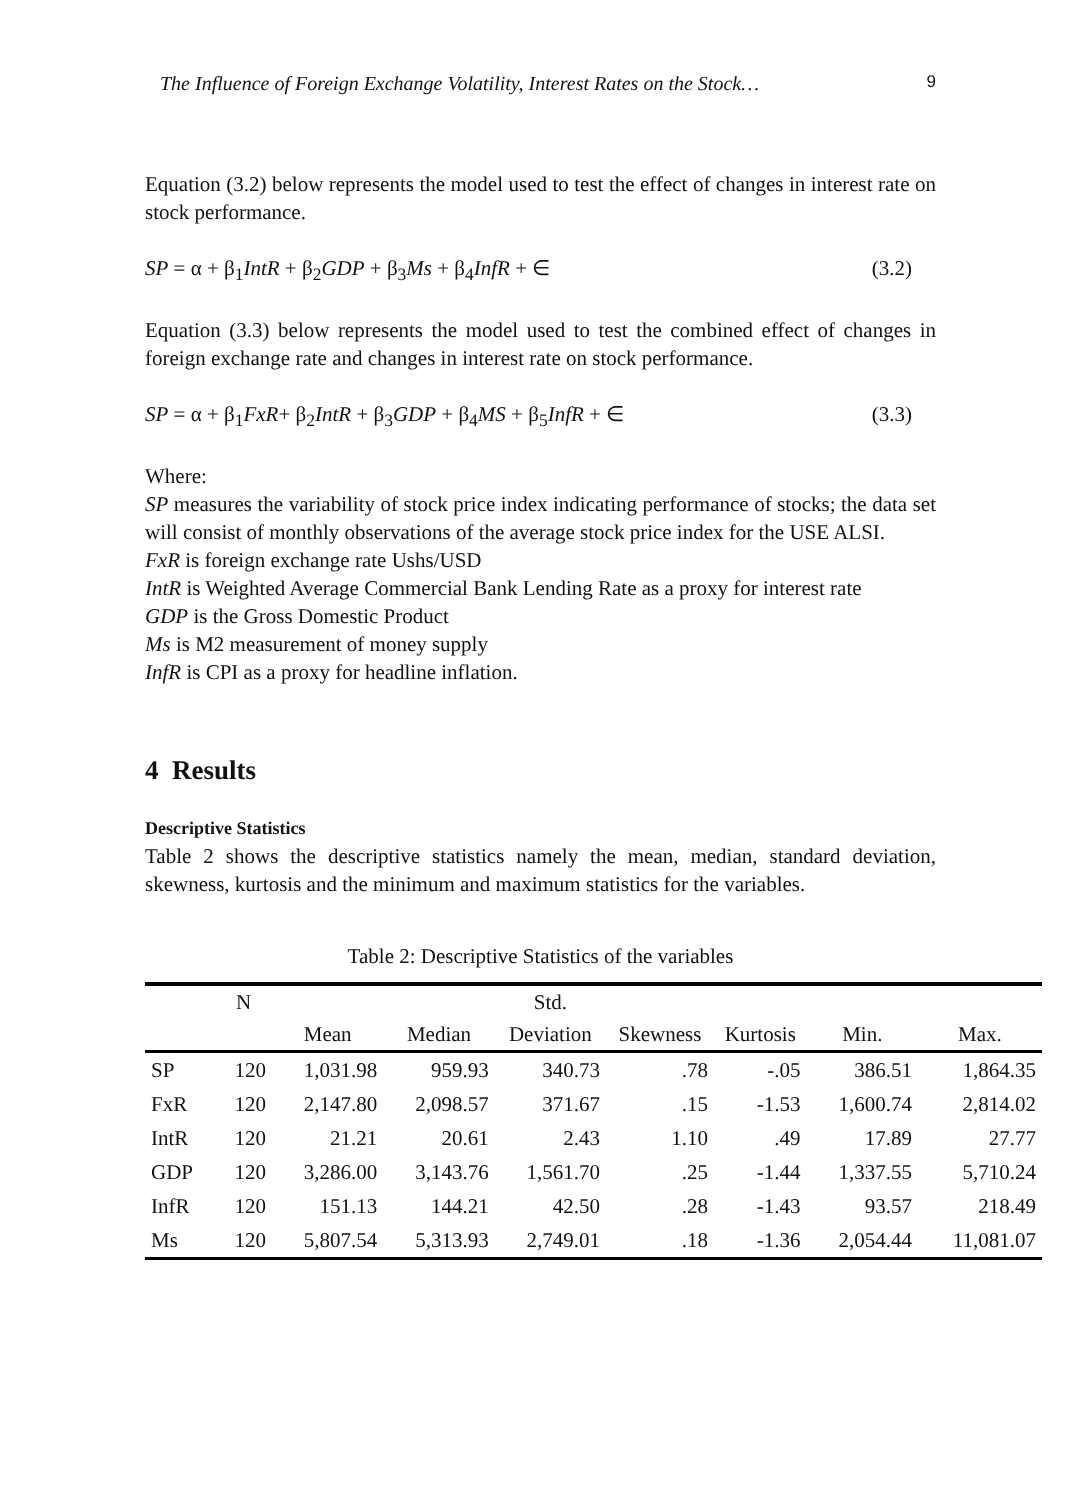The Influence of Foreign Exchange Volatility, Interest Rates on the Stock… 9
Equation (3.2) below represents the model used to test the effect of changes in interest rate on stock performance.
SP = α + β<sub>1</sub>IntR + β<sub>2</sub>GDP + β<sub>3</sub>Ms + β<sub>4</sub>InfR + ∈ (3.2)
Equation (3.3) below represents the model used to test the combined effect of changes in foreign exchange rate and changes in interest rate on stock performance.
SP = α + β<sub>1</sub>FxR+ β<sub>2</sub>IntR + β<sub>3</sub>GDP + β<sub>4</sub>MS + β<sub>5</sub>InfR + ∈ (3.3)
Where:
SP measures the variability of stock price index indicating performance of stocks; the data set will consist of monthly observations of the average stock price index for the USE ALSI.
FxR is foreign exchange rate Ushs/USD
IntR is Weighted Average Commercial Bank Lending Rate as a proxy for interest rate
GDP is the Gross Domestic Product
Ms is M2 measurement of money supply
InfR is CPI as a proxy for headline inflation.
4 Results
Descriptive Statistics
Table 2 shows the descriptive statistics namely the mean, median, standard deviation, skewness, kurtosis and the minimum and maximum statistics for the variables.
Table 2: Descriptive Statistics of the variables
| | N | | | Std. | | | | |
| --- | --- | --- | --- | --- | --- | --- | --- | --- |
| | | Mean | Median | Deviation | Skewness | Kurtosis | Min. | Max. |
| SP | 120 | 1,031.98 | 959.93 | 340.73 | .78 | -.05 | 386.51 | 1,864.35 |
| FxR | 120 | 2,147.80 | 2,098.57 | 371.67 | .15 | -1.53 | 1,600.74 | 2,814.02 |
| IntR | 120 | 21.21 | 20.61 | 2.43 | 1.10 | .49 | 17.89 | 27.77 |
| GDP | 120 | 3,286.00 | 3,143.76 | 1,561.70 | .25 | -1.44 | 1,337.55 | 5,710.24 |
| InfR | 120 | 151.13 | 144.21 | 42.50 | .28 | -1.43 | 93.57 | 218.49 |
| Ms | 120 | 5,807.54 | 5,313.93 | 2,749.01 | .18 | -1.36 | 2,054.44 | 11,081.07 |